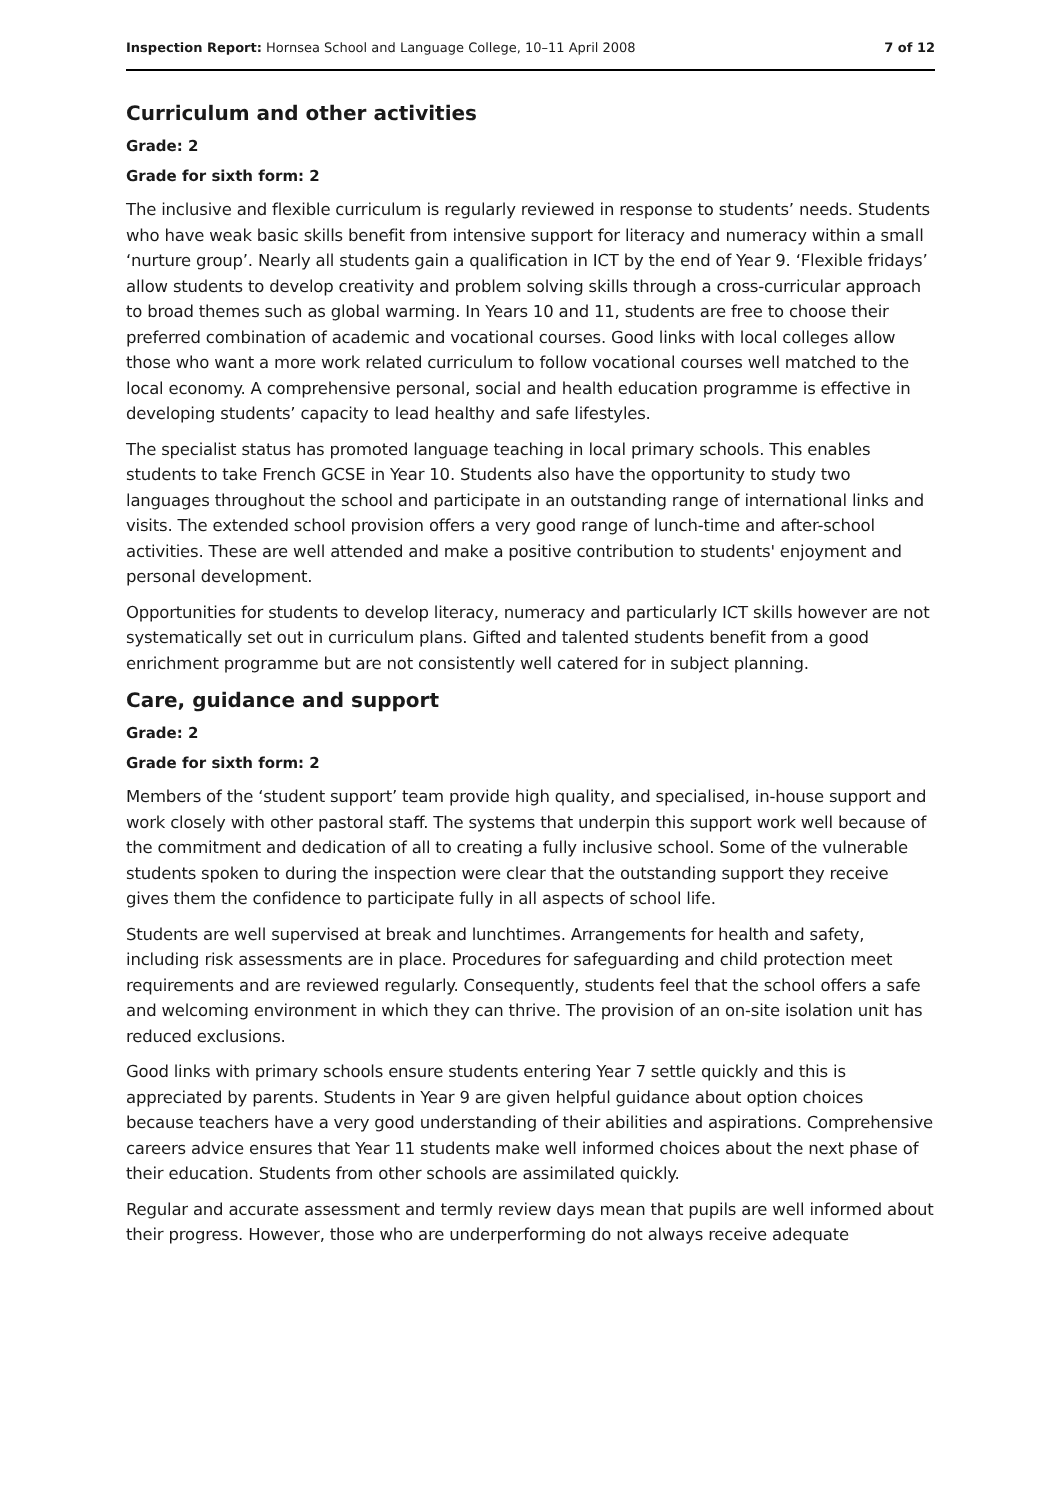Inspection Report: Hornsea School and Language College, 10–11 April 2008 7 of 12
Curriculum and other activities
Grade: 2
Grade for sixth form: 2
The inclusive and flexible curriculum is regularly reviewed in response to students’ needs. Students who have weak basic skills benefit from intensive support for literacy and numeracy within a small ‘nurture group’. Nearly all students gain a qualification in ICT by the end of Year 9. ‘Flexible fridays’ allow students to develop creativity and problem solving skills through a cross-curricular approach to broad themes such as global warming. In Years 10 and 11, students are free to choose their preferred combination of academic and vocational courses. Good links with local colleges allow those who want a more work related curriculum to follow vocational courses well matched to the local economy. A comprehensive personal, social and health education programme is effective in developing students’ capacity to lead healthy and safe lifestyles.
The specialist status has promoted language teaching in local primary schools. This enables students to take French GCSE in Year 10. Students also have the opportunity to study two languages throughout the school and participate in an outstanding range of international links and visits. The extended school provision offers a very good range of lunch-time and after-school activities. These are well attended and make a positive contribution to students' enjoyment and personal development.
Opportunities for students to develop literacy, numeracy and particularly ICT skills however are not systematically set out in curriculum plans. Gifted and talented students benefit from a good enrichment programme but are not consistently well catered for in subject planning.
Care, guidance and support
Grade: 2
Grade for sixth form: 2
Members of the ‘student support’ team provide high quality, and specialised, in-house support and work closely with other pastoral staff. The systems that underpin this support work well because of the commitment and dedication of all to creating a fully inclusive school. Some of the vulnerable students spoken to during the inspection were clear that the outstanding support they receive gives them the confidence to participate fully in all aspects of school life.
Students are well supervised at break and lunchtimes. Arrangements for health and safety, including risk assessments are in place. Procedures for safeguarding and child protection meet requirements and are reviewed regularly. Consequently, students feel that the school offers a safe and welcoming environment in which they can thrive. The provision of an on-site isolation unit has reduced exclusions.
Good links with primary schools ensure students entering Year 7 settle quickly and this is appreciated by parents. Students in Year 9 are given helpful guidance about option choices because teachers have a very good understanding of their abilities and aspirations. Comprehensive careers advice ensures that Year 11 students make well informed choices about the next phase of their education. Students from other schools are assimilated quickly.
Regular and accurate assessment and termly review days mean that pupils are well informed about their progress. However, those who are underperforming do not always receive adequate